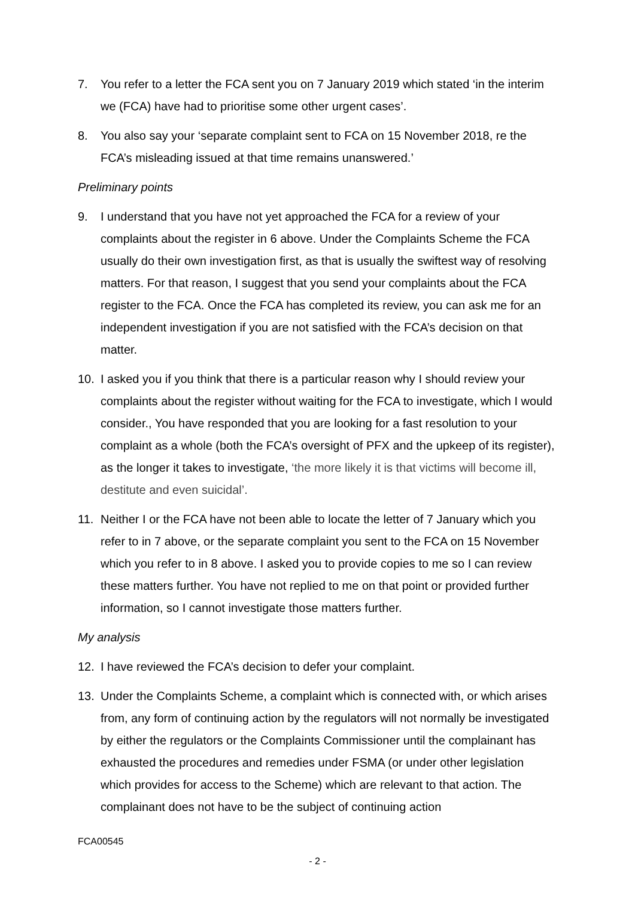7. You refer to a letter the FCA sent you on 7 January 2019 which stated ‘in the interim we (FCA) have had to prioritise some other urgent cases’.
8. You also say your ‘separate complaint sent to FCA on 15 November 2018, re the FCA’s misleading issued at that time remains unanswered.’
Preliminary points
9. I understand that you have not yet approached the FCA for a review of your complaints about the register in 6 above. Under the Complaints Scheme the FCA usually do their own investigation first, as that is usually the swiftest way of resolving matters. For that reason, I suggest that you send your complaints about the FCA register to the FCA. Once the FCA has completed its review, you can ask me for an independent investigation if you are not satisfied with the FCA’s decision on that matter.
10. I asked you if you think that there is a particular reason why I should review your complaints about the register without waiting for the FCA to investigate, which I would consider., You have responded that you are looking for a fast resolution to your complaint as a whole (both the FCA’s oversight of PFX and the upkeep of its register), as the longer it takes to investigate, ‘the more likely it is that victims will become ill, destitute and even suicidal’.
11. Neither I or the FCA have not been able to locate the letter of 7 January which you refer to in 7 above, or the separate complaint you sent to the FCA on 15 November which you refer to in 8 above. I asked you to provide copies to me so I can review these matters further. You have not replied to me on that point or provided further information, so I cannot investigate those matters further.
My analysis
12. I have reviewed the FCA’s decision to defer your complaint.
13. Under the Complaints Scheme, a complaint which is connected with, or which arises from, any form of continuing action by the regulators will not normally be investigated by either the regulators or the Complaints Commissioner until the complainant has exhausted the procedures and remedies under FSMA (or under other legislation which provides for access to the Scheme) which are relevant to that action. The complainant does not have to be the subject of continuing action
FCA00545
- 2 -